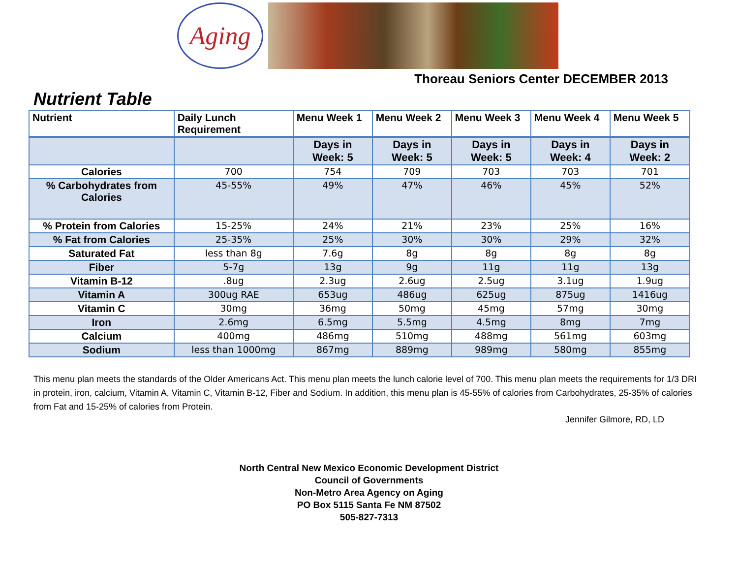Aging
Thoreau Seniors Center DECEMBER 2013
Nutrient Table
| Nutrient | Daily Lunch Requirement | Menu Week 1 | Menu Week 2 | Menu Week 3 | Menu Week 4 | Menu Week 5 |
| --- | --- | --- | --- | --- | --- | --- |
| | | Days in Week: 5 | Days in Week: 5 | Days in Week: 5 | Days in Week: 4 | Days in Week: 2 |
| Calories | 700 | 754 | 709 | 703 | 703 | 701 |
| % Carbohydrates from Calories | 45-55% | 49% | 47% | 46% | 45% | 52% |
| % Protein from Calories | 15-25% | 24% | 21% | 23% | 25% | 16% |
| % Fat from Calories | 25-35% | 25% | 30% | 30% | 29% | 32% |
| Saturated Fat | less than 8g | 7.6g | 8g | 8g | 8g | 8g |
| Fiber | 5-7g | 13g | 9g | 11g | 11g | 13g |
| Vitamin B-12 | .8ug | 2.3ug | 2.6ug | 2.5ug | 3.1ug | 1.9ug |
| Vitamin A | 300ug RAE | 653ug | 486ug | 625ug | 875ug | 1416ug |
| Vitamin C | 30mg | 36mg | 50mg | 45mg | 57mg | 30mg |
| Iron | 2.6mg | 6.5mg | 5.5mg | 4.5mg | 8mg | 7mg |
| Calcium | 400mg | 486mg | 510mg | 488mg | 561mg | 603mg |
| Sodium | less than 1000mg | 867mg | 889mg | 989mg | 580mg | 855mg |
This menu plan meets the standards of the Older Americans Act. This menu plan meets the lunch calorie level of 700. This menu plan meets the requirements for 1/3 DRI in protein, iron, calcium, Vitamin A, Vitamin C, Vitamin B-12, Fiber and Sodium. In addition, this menu plan is 45-55% of calories from Carbohydrates, 25-35% of calories from Fat and 15-25% of calories from Protein.
Jennifer Gilmore, RD, LD
North Central New Mexico Economic Development District
Council of Governments
Non-Metro Area Agency on Aging
PO Box 5115 Santa Fe NM 87502
505-827-7313